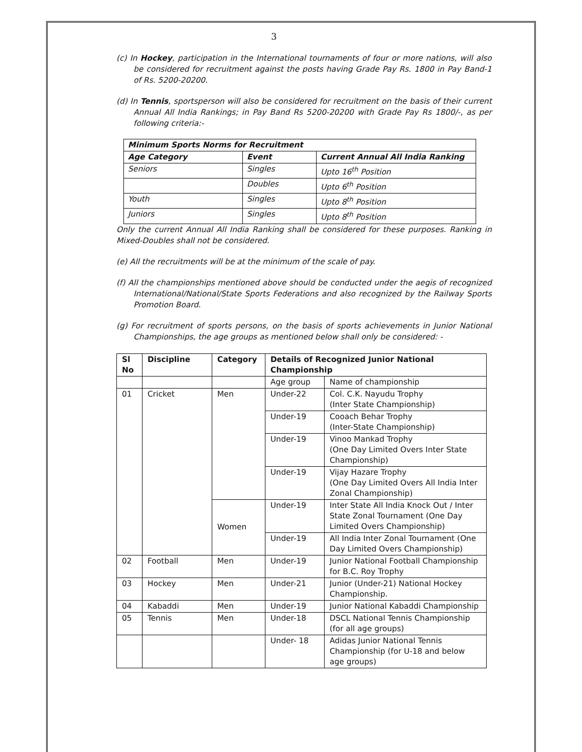3
(c) In Hockey, participation in the International tournaments of four or more nations, will also be considered for recruitment against the posts having Grade Pay Rs. 1800 in Pay Band-1 of Rs. 5200-20200.
(d) In Tennis, sportsperson will also be considered for recruitment on the basis of their current Annual All India Rankings; in Pay Band Rs 5200-20200 with Grade Pay Rs 1800/-, as per following criteria:-
| Minimum Sports Norms for Recruitment | | |
| --- | --- | --- |
| Age Category | Event | Current Annual All India Ranking |
| Seniors | Singles | Upto 16<sup>th</sup> Position |
| | Doubles | Upto 6<sup>th</sup> Position |
| Youth | Singles | Upto 8<sup>th</sup> Position |
| Juniors | Singles | Upto 8<sup>th</sup> Position |
Only the current Annual All India Ranking shall be considered for these purposes. Ranking in Mixed-Doubles shall not be considered.
(e) All the recruitments will be at the minimum of the scale of pay.
(f) All the championships mentioned above should be conducted under the aegis of recognized International/National/State Sports Federations and also recognized by the Railway Sports Promotion Board.
(g) For recruitment of sports persons, on the basis of sports achievements in Junior National Championships, the age groups as mentioned below shall only be considered: -
| Sl No | Discipline | Category | Details of Recognized Junior National Championship | |
| --- | --- | --- | --- | --- |
| | | | Age group | Name of championship |
| 01 | Cricket | Men | Under-22 | Col. C.K. Nayudu Trophy (Inter State Championship) |
| | | | Under-19 | Cooach Behar Trophy (Inter-State Championship) |
| | | | Under-19 | Vinoo Mankad Trophy (One Day Limited Overs Inter State Championship) |
| | | | Under-19 | Vijay Hazare Trophy (One Day Limited Overs All India Inter Zonal Championship) |
| | | Women | Under-19 | Inter State All India Knock Out / Inter State Zonal Tournament (One Day Limited Overs Championship) |
| | | | Under-19 | All India Inter Zonal Tournament (One Day Limited Overs Championship) |
| 02 | Football | Men | Under-19 | Junior National Football Championship for B.C. Roy Trophy |
| 03 | Hockey | Men | Under-21 | Junior (Under-21) National Hockey Championship. |
| 04 | Kabaddi | Men | Under-19 | Junior National Kabaddi Championship |
| 05 | Tennis | Men | Under-18 | DSCL National Tennis Championship (for all age groups) |
| | | | Under- 18 | Adidas Junior National Tennis Championship (for U-18 and below age groups) |